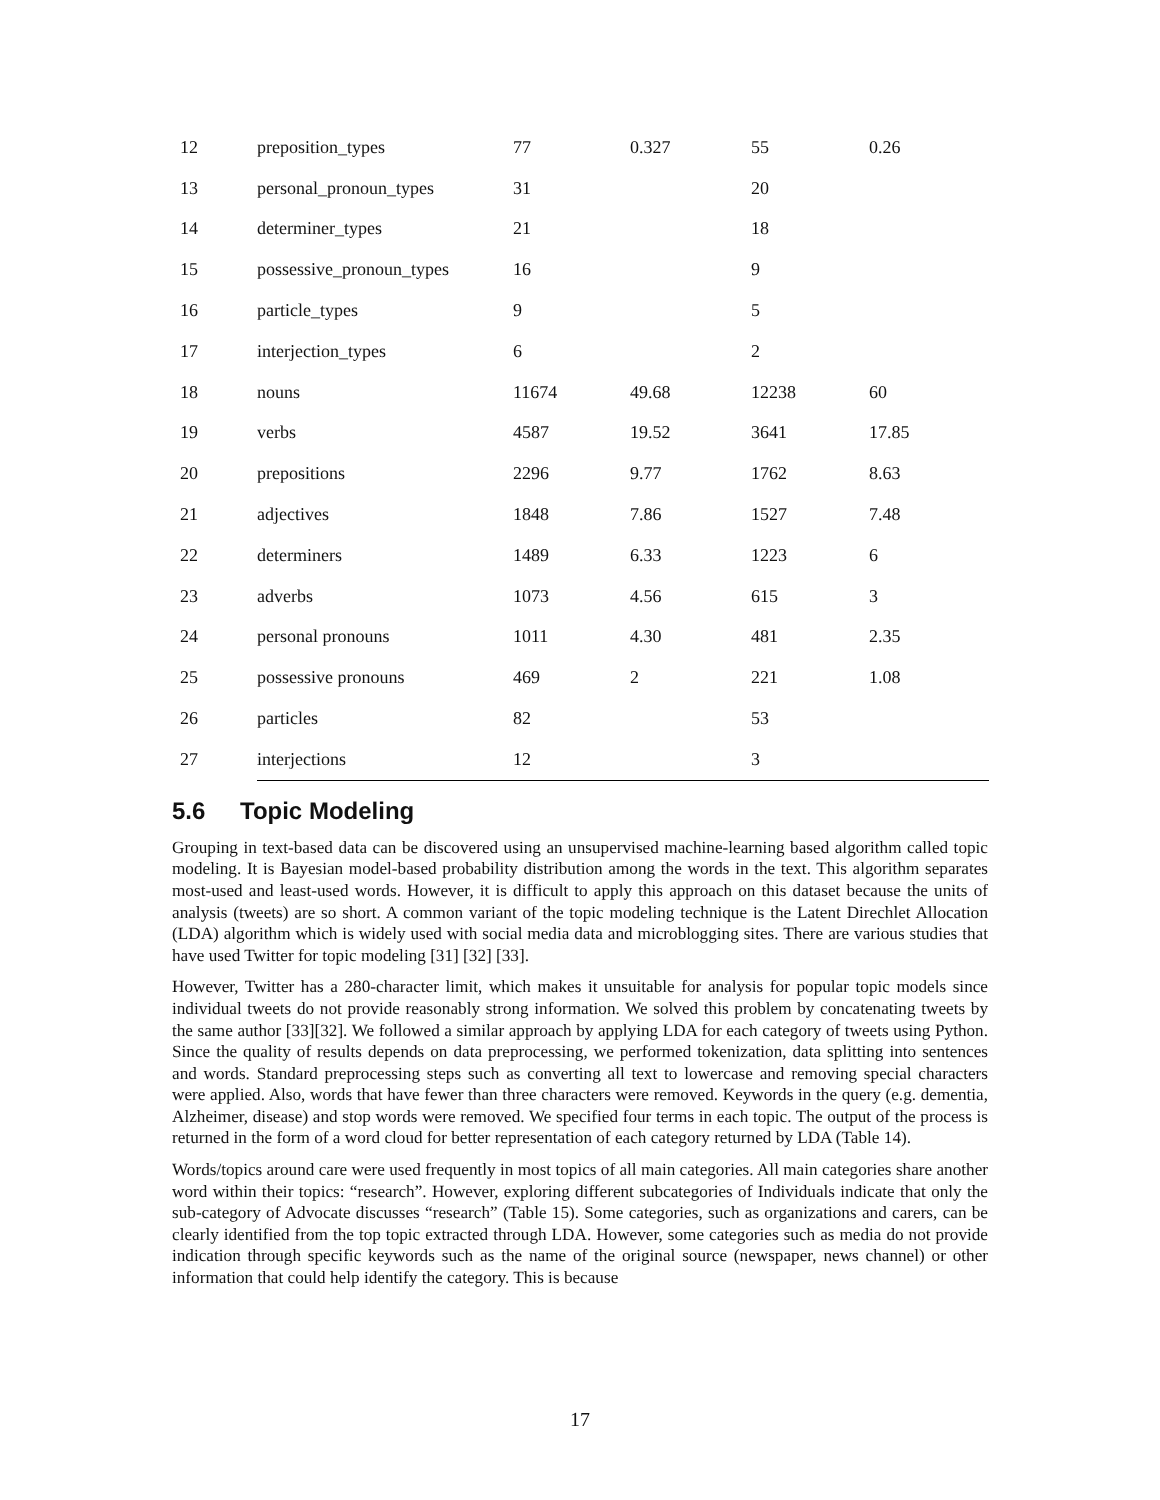| 12 | preposition_types | 77 | 0.327 | 55 | 0.26 |
| 13 | personal_pronoun_types | 31 | | 20 | |
| 14 | determiner_types | 21 | | 18 | |
| 15 | possessive_pronoun_types | 16 | | 9 | |
| 16 | particle_types | 9 | | 5 | |
| 17 | interjection_types | 6 | | 2 | |
| 18 | nouns | 11674 | 49.68 | 12238 | 60 |
| 19 | verbs | 4587 | 19.52 | 3641 | 17.85 |
| 20 | prepositions | 2296 | 9.77 | 1762 | 8.63 |
| 21 | adjectives | 1848 | 7.86 | 1527 | 7.48 |
| 22 | determiners | 1489 | 6.33 | 1223 | 6 |
| 23 | adverbs | 1073 | 4.56 | 615 | 3 |
| 24 | personal pronouns | 1011 | 4.30 | 481 | 2.35 |
| 25 | possessive pronouns | 469 | 2 | 221 | 1.08 |
| 26 | particles | 82 | | 53 | |
| 27 | interjections | 12 | | 3 | |
5.6 Topic Modeling
Grouping in text-based data can be discovered using an unsupervised machine-learning based algorithm called topic modeling. It is Bayesian model-based probability distribution among the words in the text. This algorithm separates most-used and least-used words. However, it is difficult to apply this approach on this dataset because the units of analysis (tweets) are so short. A common variant of the topic modeling technique is the Latent Direchlet Allocation (LDA) algorithm which is widely used with social media data and microblogging sites. There are various studies that have used Twitter for topic modeling [31] [32] [33].
However, Twitter has a 280-character limit, which makes it unsuitable for analysis for popular topic models since individual tweets do not provide reasonably strong information. We solved this problem by concatenating tweets by the same author [33][32]. We followed a similar approach by applying LDA for each category of tweets using Python. Since the quality of results depends on data preprocessing, we performed tokenization, data splitting into sentences and words. Standard preprocessing steps such as converting all text to lowercase and removing special characters were applied. Also, words that have fewer than three characters were removed. Keywords in the query (e.g. dementia, Alzheimer, disease) and stop words were removed. We specified four terms in each topic. The output of the process is returned in the form of a word cloud for better representation of each category returned by LDA (Table 14).
Words/topics around care were used frequently in most topics of all main categories. All main categories share another word within their topics: “research”. However, exploring different subcategories of Individuals indicate that only the sub-category of Advocate discusses “research” (Table 15). Some categories, such as organizations and carers, can be clearly identified from the top topic extracted through LDA. However, some categories such as media do not provide indication through specific keywords such as the name of the original source (newspaper, news channel) or other information that could help identify the category. This is because
17